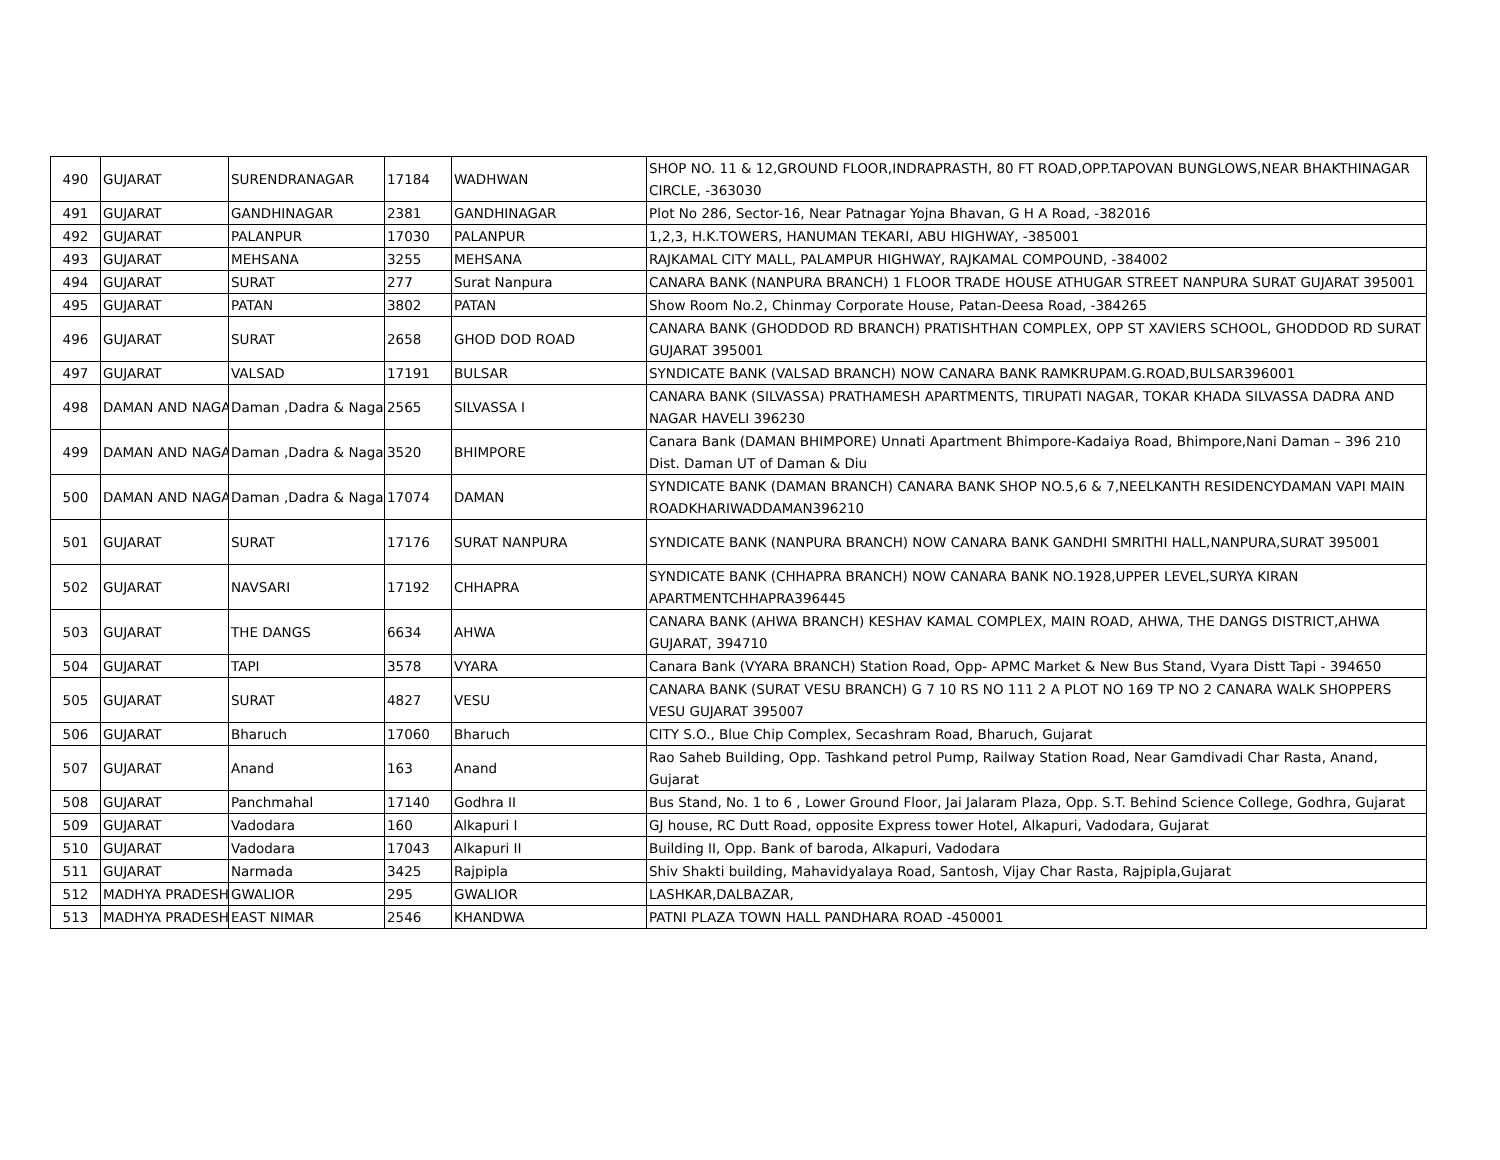| 490 | GUJARAT | SURENDRANAGAR | 17184 | WADHWAN | SHOP NO. 11 & 12,GROUND FLOOR,INDRAPRASTH, 80 FT ROAD,OPP.TAPOVAN BUNGLOWS,NEAR BHAKTHINAGAR CIRCLE, -363030 |
| 491 | GUJARAT | GANDHINAGAR | 2381 | GANDHINAGAR | Plot No 286, Sector-16, Near Patnagar Yojna Bhavan, G H A Road, -382016 |
| 492 | GUJARAT | PALANPUR | 17030 | PALANPUR | 1,2,3, H.K.TOWERS, HANUMAN TEKARI, ABU HIGHWAY, -385001 |
| 493 | GUJARAT | MEHSANA | 3255 | MEHSANA | RAJKAMAL CITY MALL, PALAMPUR HIGHWAY, RAJKAMAL COMPOUND, -384002 |
| 494 | GUJARAT | SURAT | 277 | Surat Nanpura | CANARA BANK (NANPURA BRANCH) 1 FLOOR TRADE HOUSE ATHUGAR STREET NANPURA SURAT GUJARAT 395001 |
| 495 | GUJARAT | PATAN | 3802 | PATAN | Show Room No.2, Chinmay Corporate House, Patan-Deesa Road, -384265 |
| 496 | GUJARAT | SURAT | 2658 | GHOD DOD ROAD | CANARA BANK (GHODDOD RD BRANCH) PRATISHTHAN COMPLEX, OPP ST XAVIERS SCHOOL, GHODDOD RD SURAT GUJARAT 395001 |
| 497 | GUJARAT | VALSAD | 17191 | BULSAR | SYNDICATE BANK (VALSAD BRANCH) NOW CANARA BANK RAMKRUPAM.G.ROAD,BULSAR396001 |
| 498 | DAMAN AND NAGA | Daman ,Dadra & Naga | 2565 | SILVASSA I | CANARA BANK (SILVASSA) PRATHAMESH APARTMENTS, TIRUPATI NAGAR, TOKAR KHADA SILVASSA DADRA AND NAGAR HAVELI 396230 |
| 499 | DAMAN AND NAGA | Daman ,Dadra & Naga | 3520 | BHIMPORE | Canara Bank (DAMAN BHIMPORE) Unnati Apartment Bhimpore-Kadaiya Road, Bhimpore,Nani Daman – 396 210 Dist. Daman UT of Daman & Diu |
| 500 | DAMAN AND NAGA | Daman ,Dadra & Naga | 17074 | DAMAN | SYNDICATE BANK (DAMAN BRANCH) CANARA BANK SHOP NO.5,6 & 7,NEELKANTH RESIDENCYDAMAN VAPI MAIN ROADKHARIWADDAMAN396210 |
| 501 | GUJARAT | SURAT | 17176 | SURAT NANPURA | SYNDICATE BANK (NANPURA BRANCH) NOW CANARA BANK GANDHI SMRITHI HALL,NANPURA,SURAT 395001 |
| 502 | GUJARAT | NAVSARI | 17192 | CHHAPRA | SYNDICATE BANK (CHHAPRA BRANCH) NOW CANARA BANK NO.1928,UPPER LEVEL,SURYA KIRAN APARTMENTCHHAPRA396445 |
| 503 | GUJARAT | THE DANGS | 6634 | AHWA | CANARA BANK (AHWA BRANCH) KESHAV KAMAL COMPLEX, MAIN ROAD, AHWA, THE DANGS DISTRICT,AHWA GUJARAT, 394710 |
| 504 | GUJARAT | TAPI | 3578 | VYARA | Canara Bank (VYARA BRANCH) Station Road, Opp- APMC Market & New Bus Stand, Vyara Distt Tapi - 394650 |
| 505 | GUJARAT | SURAT | 4827 | VESU | CANARA BANK (SURAT VESU BRANCH) G 7 10 RS NO 111 2 A PLOT NO 169 TP NO 2 CANARA WALK SHOPPERS VESU GUJARAT 395007 |
| 506 | GUJARAT | Bharuch | 17060 | Bharuch | CITY S.O., Blue Chip Complex, Secashram Road, Bharuch, Gujarat |
| 507 | GUJARAT | Anand | 163 | Anand | Rao Saheb Building, Opp. Tashkand petrol Pump, Railway Station Road, Near Gamdivadi Char Rasta, Anand, Gujarat |
| 508 | GUJARAT | Panchmahal | 17140 | Godhra II | Bus Stand, No. 1 to 6 , Lower Ground Floor, Jai Jalaram Plaza, Opp. S.T. Behind Science College, Godhra, Gujarat |
| 509 | GUJARAT | Vadodara | 160 | Alkapuri I | GJ house, RC Dutt Road, opposite Express tower Hotel, Alkapuri, Vadodara, Gujarat |
| 510 | GUJARAT | Vadodara | 17043 | Alkapuri II | Building II, Opp. Bank of baroda, Alkapuri, Vadodara |
| 511 | GUJARAT | Narmada | 3425 | Rajpipla | Shiv Shakti building, Mahavidyalaya Road, Santosh, Vijay Char Rasta, Rajpipla,Gujarat |
| 512 | MADHYA PRADESH | GWALIOR | 295 | GWALIOR | LASHKAR,DALBAZAR, |
| 513 | MADHYA PRADESH | EAST NIMAR | 2546 | KHANDWA | PATNI PLAZA TOWN HALL PANDHARA ROAD -450001 |